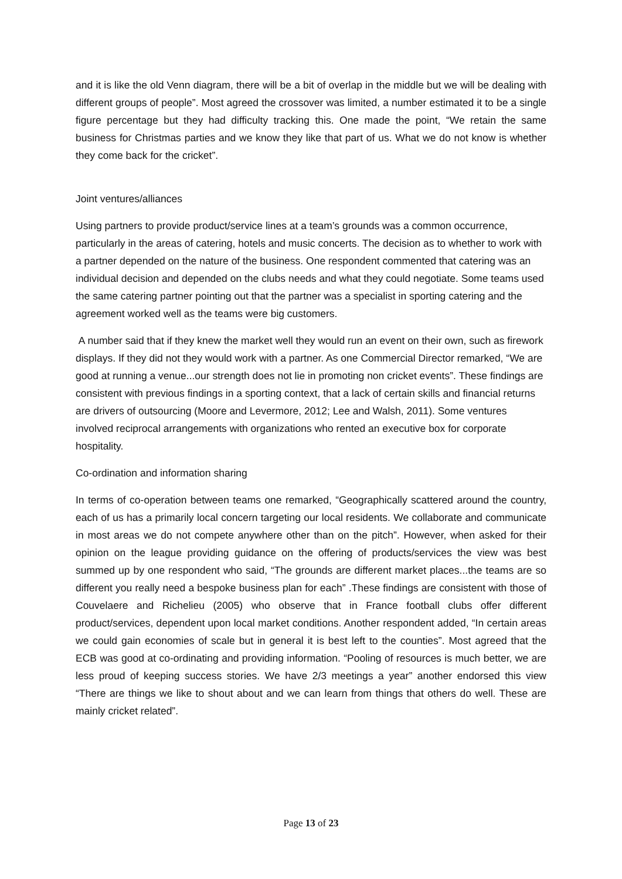and it is like the old Venn diagram, there will be a bit of overlap in the middle but we will be dealing with different groups of people”. Most agreed the crossover was limited, a number estimated it to be a single figure percentage but they had difficulty tracking this. One made the point, “We retain the same business for Christmas parties and we know they like that part of us. What we do not know is whether they come back for the cricket”.
Joint ventures/alliances
Using partners to provide product/service lines at a team’s grounds was a common occurrence, particularly in the areas of catering, hotels and music concerts. The decision as to whether to work with a partner depended on the nature of the business. One respondent commented that catering was an individual decision and depended on the clubs needs and what they could negotiate. Some teams used the same catering partner pointing out that the partner was a specialist in sporting catering and the agreement worked well as the teams were big customers.
A number said that if they knew the market well they would run an event on their own, such as firework displays. If they did not they would work with a partner. As one Commercial Director remarked, “We are good at running a venue...our strength does not lie in promoting non cricket events”. These findings are consistent with previous findings in a sporting context, that a lack of certain skills and financial returns are drivers of outsourcing (Moore and Levermore, 2012; Lee and Walsh, 2011). Some ventures involved reciprocal arrangements with organizations who rented an executive box for corporate hospitality.
Co-ordination and information sharing
In terms of co-operation between teams one remarked, “Geographically scattered around the country, each of us has a primarily local concern targeting our local residents. We collaborate and communicate in most areas we do not compete anywhere other than on the pitch”. However, when asked for their opinion on the league providing guidance on the offering of products/services the view was best summed up by one respondent who said, “The grounds are different market places...the teams are so different you really need a bespoke business plan for each” .These findings are consistent with those of Couvelaere and Richelieu (2005) who observe that in France football clubs offer different product/services, dependent upon local market conditions. Another respondent added, “In certain areas we could gain economies of scale but in general it is best left to the counties”. Most agreed that the ECB was good at co-ordinating and providing information. “Pooling of resources is much better, we are less proud of keeping success stories. We have 2/3 meetings a year” another endorsed this view “There are things we like to shout about and we can learn from things that others do well. These are mainly cricket related”.
Page 13 of 23